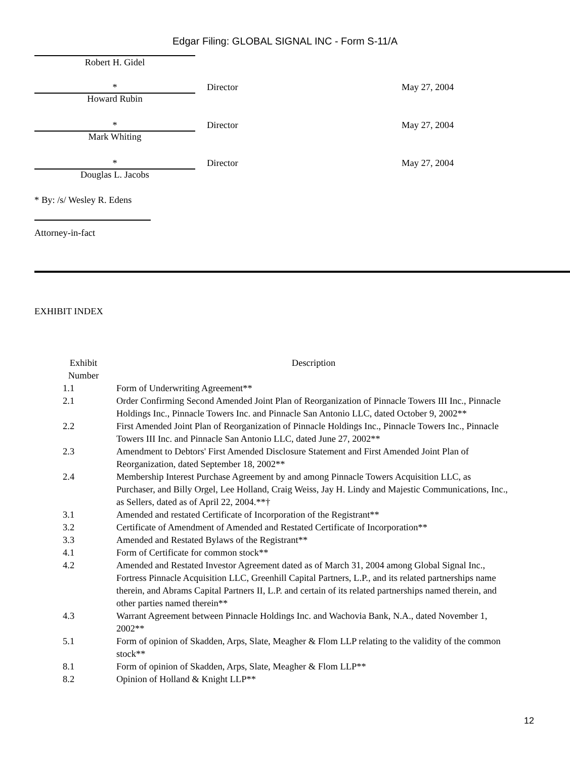Edgar Filing: GLOBAL SIGNAL INC - Form S-11/A
Robert H. Gidel
*
Howard Rubin
Director May 27, 2004
*
Mark Whiting
Director May 27, 2004
*
Douglas L. Jacobs
Director May 27, 2004
* By: /s/ Wesley R. Edens
Attorney-in-fact
EXHIBIT INDEX
| Exhibit Number | Description |
| --- | --- |
| 1.1 | Form of Underwriting Agreement** |
| 2.1 | Order Confirming Second Amended Joint Plan of Reorganization of Pinnacle Towers III Inc., Pinnacle Holdings Inc., Pinnacle Towers Inc. and Pinnacle San Antonio LLC, dated October 9, 2002** |
| 2.2 | First Amended Joint Plan of Reorganization of Pinnacle Holdings Inc., Pinnacle Towers Inc., Pinnacle Towers III Inc. and Pinnacle San Antonio LLC, dated June 27, 2002** |
| 2.3 | Amendment to Debtors' First Amended Disclosure Statement and First Amended Joint Plan of Reorganization, dated September 18, 2002** |
| 2.4 | Membership Interest Purchase Agreement by and among Pinnacle Towers Acquisition LLC, as Purchaser, and Billy Orgel, Lee Holland, Craig Weiss, Jay H. Lindy and Majestic Communications, Inc., as Sellers, dated as of April 22, 2004.**† |
| 3.1 | Amended and restated Certificate of Incorporation of the Registrant** |
| 3.2 | Certificate of Amendment of Amended and Restated Certificate of Incorporation** |
| 3.3 | Amended and Restated Bylaws of the Registrant** |
| 4.1 | Form of Certificate for common stock** |
| 4.2 | Amended and Restated Investor Agreement dated as of March 31, 2004 among Global Signal Inc., Fortress Pinnacle Acquisition LLC, Greenhill Capital Partners, L.P., and its related partnerships name therein, and Abrams Capital Partners II, L.P. and certain of its related partnerships named therein, and other parties named therein** |
| 4.3 | Warrant Agreement between Pinnacle Holdings Inc. and Wachovia Bank, N.A., dated November 1, 2002** |
| 5.1 | Form of opinion of Skadden, Arps, Slate, Meagher & Flom LLP relating to the validity of the common stock** |
| 8.1 | Form of opinion of Skadden, Arps, Slate, Meagher & Flom LLP** |
| 8.2 | Opinion of Holland & Knight LLP** |
12